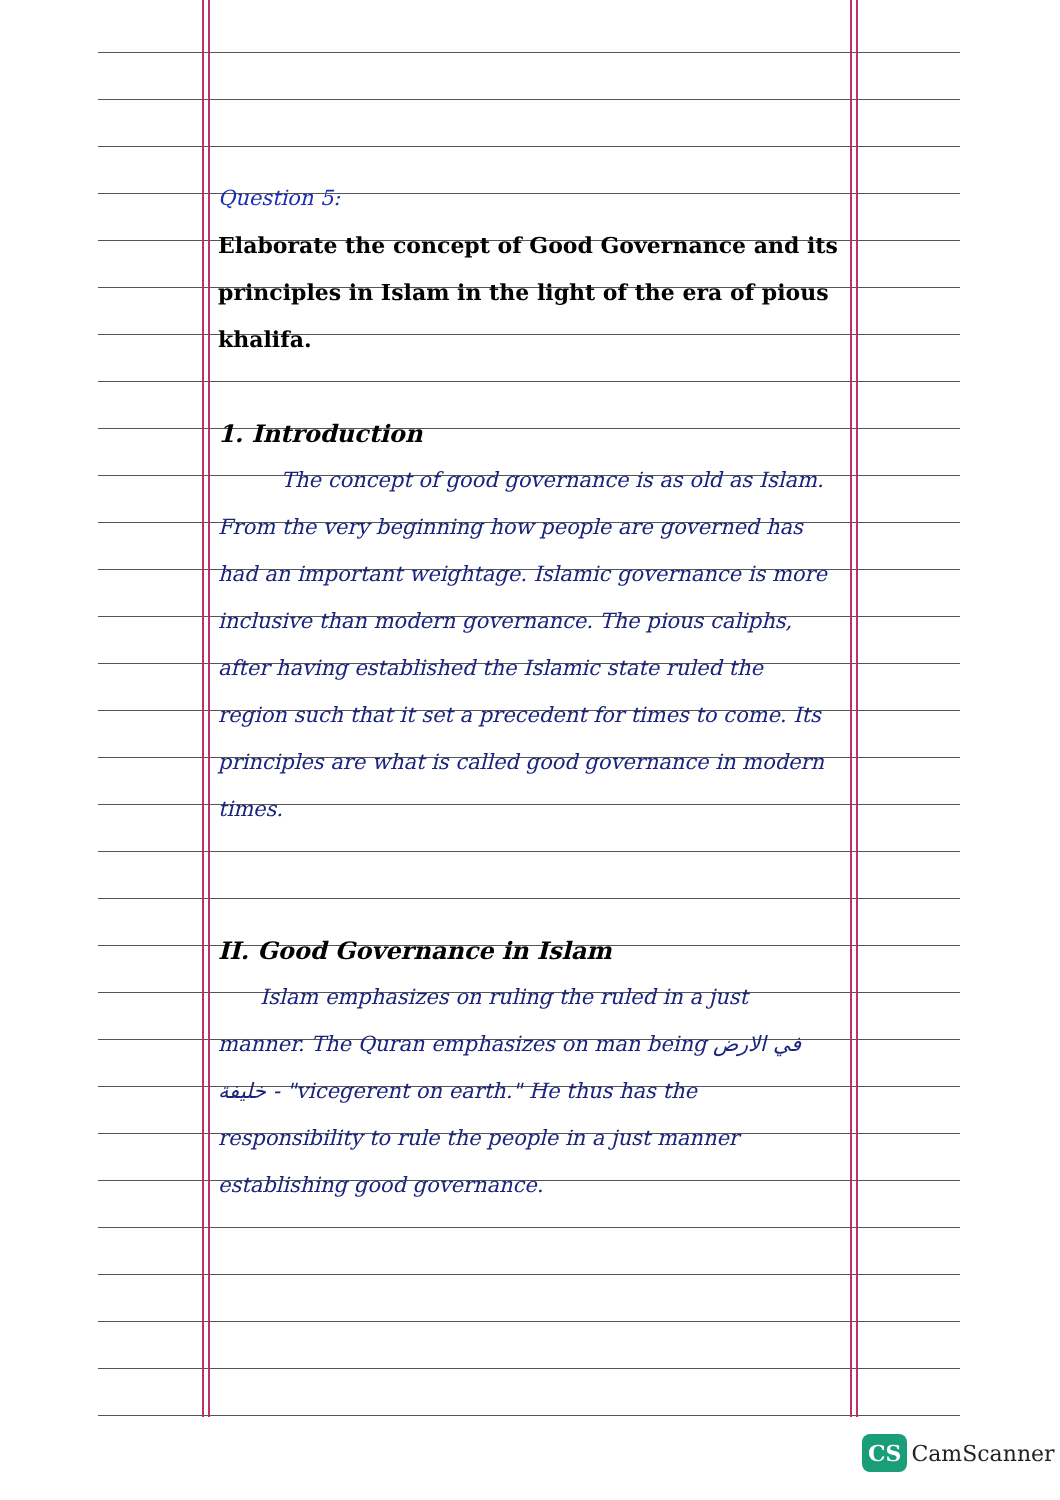Question 5:
Elaborate the concept of Good Governance and its principles in Islam in the light of the era of pious khalifa.
1. Introduction
   The concept of good governance is as old as Islam. From the very beginning how people are governed has had an important weightage. Islamic governance is more inclusive than modern governance. The pious caliphs, after having established the Islamic state ruled the region such that it set a precedent for times to come. Its principles are what is called good governance in modern times.
II. Good Governance in Islam
  Islam emphasizes on ruling the ruled in a just manner. The Quran emphasizes on man being في الارض خليفة - "vicegerent on earth." He thus has the responsibility to rule the people in a just manner establishing good governance.
CS CamScanner